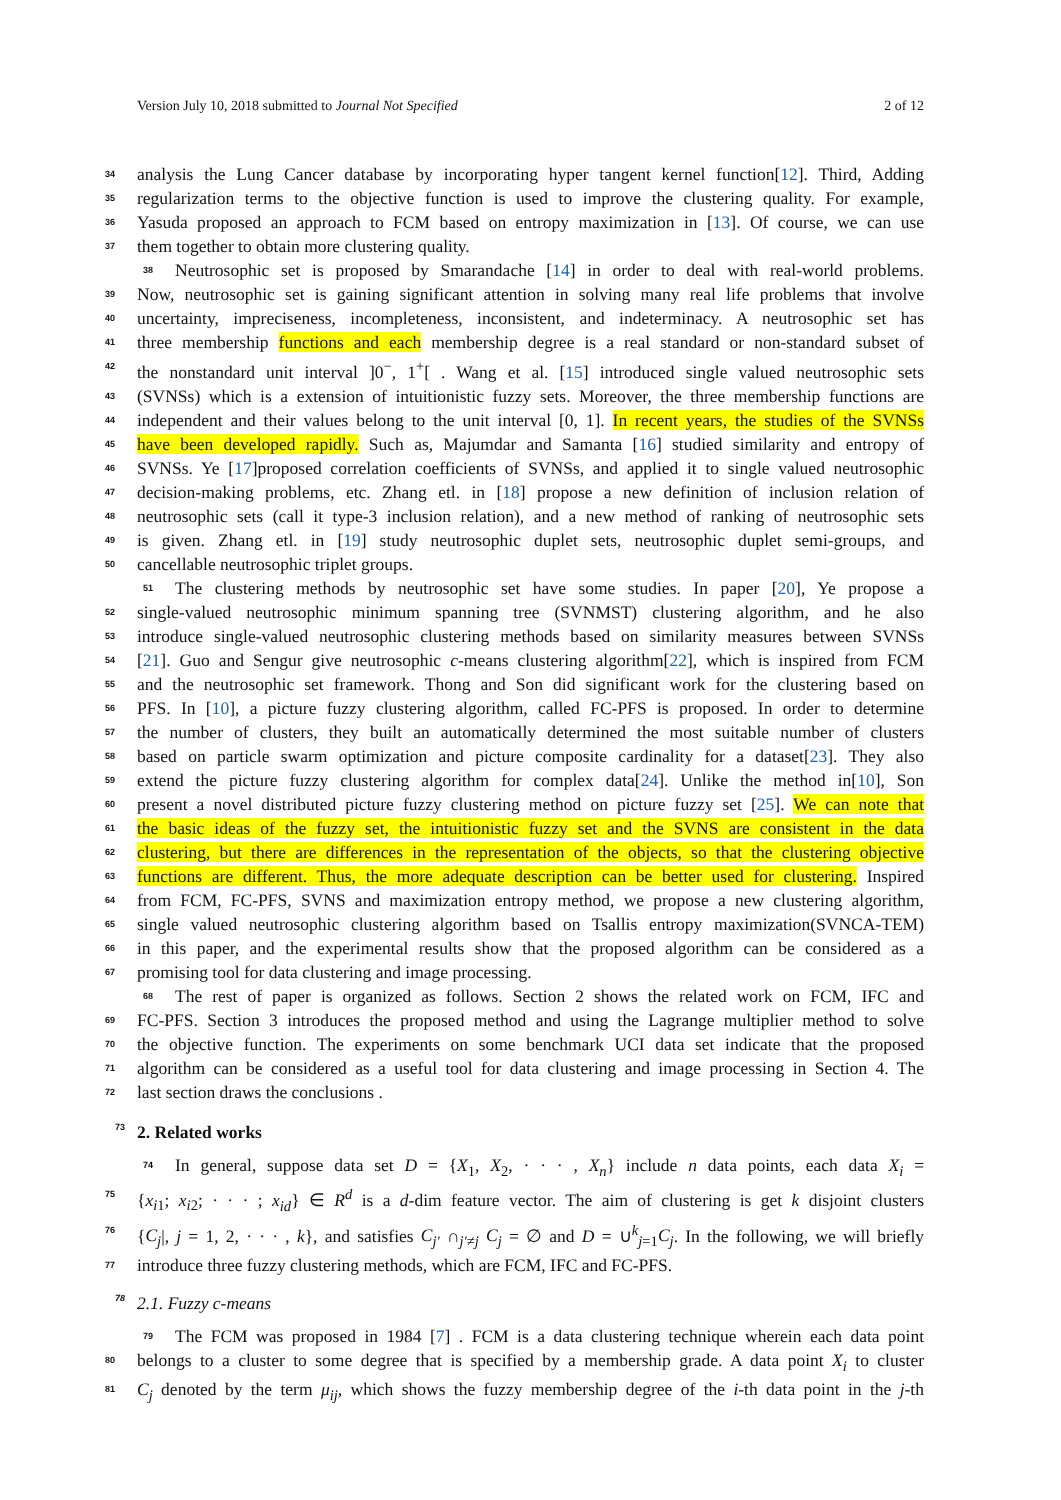Version July 10, 2018 submitted to Journal Not Specified 2 of 12
34 analysis the Lung Cancer database by incorporating hyper tangent kernel function[12]. Third, Adding
35 regularization terms to the objective function is used to improve the clustering quality. For example,
36 Yasuda proposed an approach to FCM based on entropy maximization in [13]. Of course, we can use
37 them together to obtain more clustering quality.
38 Neutrosophic set is proposed by Smarandache [14] in order to deal with real-world problems.
39 Now, neutrosophic set is gaining significant attention in solving many real life problems that involve
40 uncertainty, impreciseness, incompleteness, inconsistent, and indeterminacy. A neutrosophic set has
41 three membership functions and each membership degree is a real standard or non-standard subset of
42 the nonstandard unit interval ]0<sup>−</sup>, 1<sup>+</sup>[ . Wang et al. [15] introduced single valued neutrosophic sets
43 (SVNSs) which is a extension of intuitionistic fuzzy sets. Moreover, the three membership functions are
44 independent and their values belong to the unit interval [0, 1]. In recent years, the studies of the SVNSs
45 have been developed rapidly. Such as, Majumdar and Samanta [16] studied similarity and entropy of
46 SVNSs. Ye [17]proposed correlation coefficients of SVNSs, and applied it to single valued neutrosophic
47 decision-making problems, etc. Zhang etl. in [18] propose a new definition of inclusion relation of
48 neutrosophic sets (call it type-3 inclusion relation), and a new method of ranking of neutrosophic sets
49 is given. Zhang etl. in [19] study neutrosophic duplet sets, neutrosophic duplet semi-groups, and
50 cancellable neutrosophic triplet groups.
51 The clustering methods by neutrosophic set have some studies. In paper [20], Ye propose a
52 single-valued neutrosophic minimum spanning tree (SVNMST) clustering algorithm, and he also
53 introduce single-valued neutrosophic clustering methods based on similarity measures between SVNSs
54 [21]. Guo and Sengur give neutrosophic c-means clustering algorithm[22], which is inspired from FCM
55 and the neutrosophic set framework. Thong and Son did significant work for the clustering based on
56 PFS. In [10], a picture fuzzy clustering algorithm, called FC-PFS is proposed. In order to determine
57 the number of clusters, they built an automatically determined the most suitable number of clusters
58 based on particle swarm optimization and picture composite cardinality for a dataset[23]. They also
59 extend the picture fuzzy clustering algorithm for complex data[24]. Unlike the method in[10], Son
60 present a novel distributed picture fuzzy clustering method on picture fuzzy set [25]. We can note that
61 the basic ideas of the fuzzy set, the intuitionistic fuzzy set and the SVNS are consistent in the data
62 clustering, but there are differences in the representation of the objects, so that the clustering objective
63 functions are different. Thus, the more adequate description can be better used for clustering. Inspired
64 from FCM, FC-PFS, SVNS and maximization entropy method, we propose a new clustering algorithm,
65 single valued neutrosophic clustering algorithm based on Tsallis entropy maximization(SVNCA-TEM)
66 in this paper, and the experimental results show that the proposed algorithm can be considered as a
67 promising tool for data clustering and image processing.
68 The rest of paper is organized as follows. Section 2 shows the related work on FCM, IFC and
69 FC-PFS. Section 3 introduces the proposed method and using the Lagrange multiplier method to solve
70 the objective function. The experiments on some benchmark UCI data set indicate that the proposed
71 algorithm can be considered as a useful tool for data clustering and image processing in Section 4. The
72 last section draws the conclusions .
73 2. Related works
74 In general, suppose data set D = {X<sub>1</sub>, X<sub>2</sub>, · · · , X<sub>n</sub>} include n data points, each data X<sub>i</sub> =
75 {x<sub>i1</sub>; x<sub>i2</sub>; · · · ; x<sub>id</sub>} ∈ R<sup>d</sup> is a d-dim feature vector. The aim of clustering is get k disjoint clusters
76 {C<sub>j</sub>|, j = 1, 2, · · · , k}, and satisfies C<sub>j'</sub> ∩<sub>j'≠j</sub> C<sub>j</sub> = ∅ and D = ∪<sup>k</sup><sub>j=1</sub>C<sub>j</sub>. In the following, we will briefly
77 introduce three fuzzy clustering methods, which are FCM, IFC and FC-PFS.
78 2.1. Fuzzy c-means
79 The FCM was proposed in 1984 [7] . FCM is a data clustering technique wherein each data point
80 belongs to a cluster to some degree that is specified by a membership grade. A data point X<sub>i</sub> to cluster
81 C<sub>j</sub> denoted by the term μ<sub>ij</sub>, which shows the fuzzy membership degree of the i-th data point in the j-th